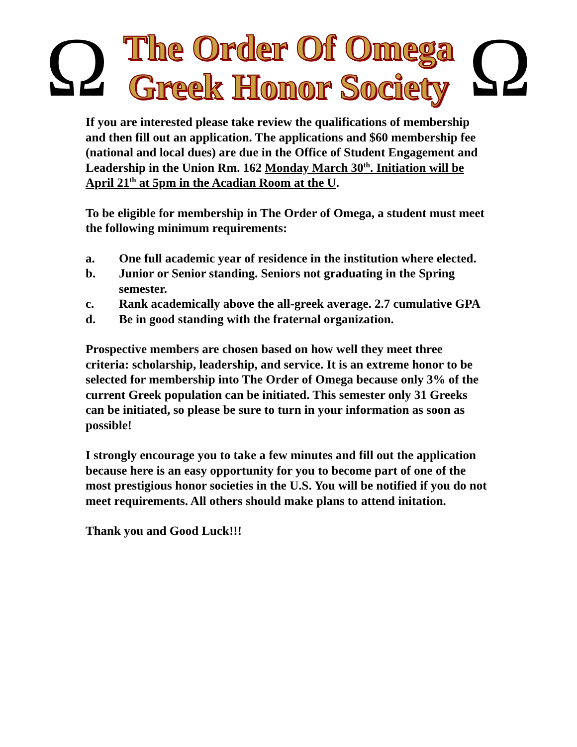Ω
The Order Of Omega
Greek Honor Society
Ω
If you are interested please take review the qualifications of membership and then fill out an application. The applications and $60 membership fee (national and local dues) are due in the Office of Student Engagement and Leadership in the Union Rm. 162 Monday March 30<sup>th</sup>. Initiation will be April 21<sup>th</sup> at 5pm in the Acadian Room at the U.
To be eligible for membership in The Order of Omega, a student must meet the following minimum requirements:
a. One full academic year of residence in the institution where elected.
b. Junior or Senior standing. Seniors not graduating in the Spring semester.
c. Rank academically above the all-greek average. 2.7 cumulative GPA
d. Be in good standing with the fraternal organization.
Prospective members are chosen based on how well they meet three criteria: scholarship, leadership, and service. It is an extreme honor to be selected for membership into The Order of Omega because only 3% of the current Greek population can be initiated. This semester only 31 Greeks can be initiated, so please be sure to turn in your information as soon as possible!
I strongly encourage you to take a few minutes and fill out the application because here is an easy opportunity for you to become part of one of the most prestigious honor societies in the U.S. You will be notified if you do not meet requirements. All others should make plans to attend initation.
Thank you and Good Luck!!!